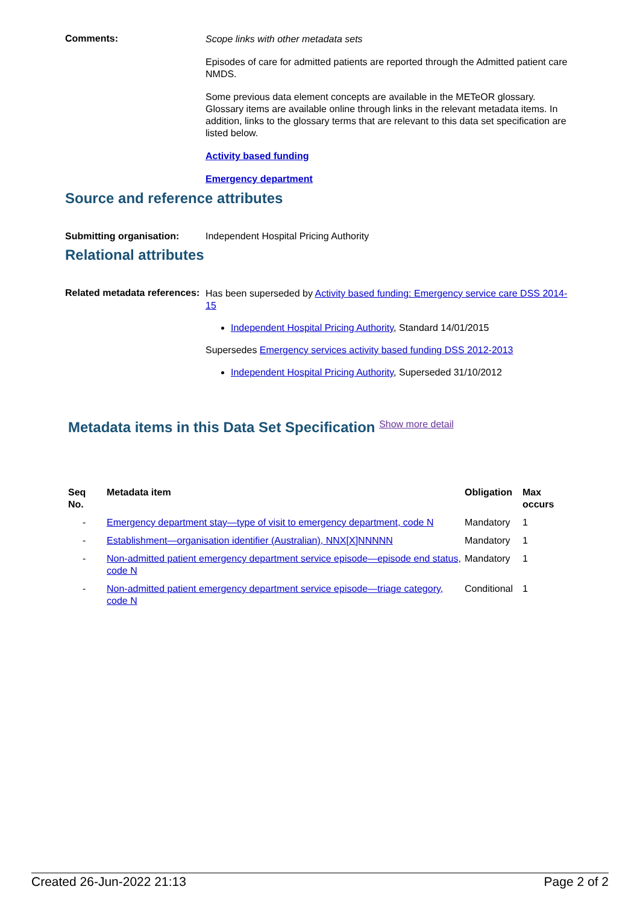Comments:
Scope links with other metadata sets
Episodes of care for admitted patients are reported through the Admitted patient care NMDS.
Some previous data element concepts are available in the METeOR glossary. Glossary items are available online through links in the relevant metadata items. In addition, links to the glossary terms that are relevant to this data set specification are listed below.
Activity based funding
Emergency department
Source and reference attributes
Submitting organisation: Independent Hospital Pricing Authority
Relational attributes
Related metadata references:
Has been superseded by Activity based funding: Emergency service care DSS 2014-15
Independent Hospital Pricing Authority, Standard 14/01/2015
Supersedes Emergency services activity based funding DSS 2012-2013
Independent Hospital Pricing Authority, Superseded 31/10/2012
Metadata items in this Data Set Specification Show more detail
| Seq No. | Metadata item | Obligation | Max occurs |
| --- | --- | --- | --- |
| - | Emergency department stay—type of visit to emergency department, code N | Mandatory | 1 |
| - | Establishment—organisation identifier (Australian), NNX[X]NNNNN | Mandatory | 1 |
| - | Non-admitted patient emergency department service episode—episode end status, code N | Mandatory | 1 |
| - | Non-admitted patient emergency department service episode—triage category, code N | Conditional | 1 |
Created 26-Jun-2022 21:13 Page 2 of 2